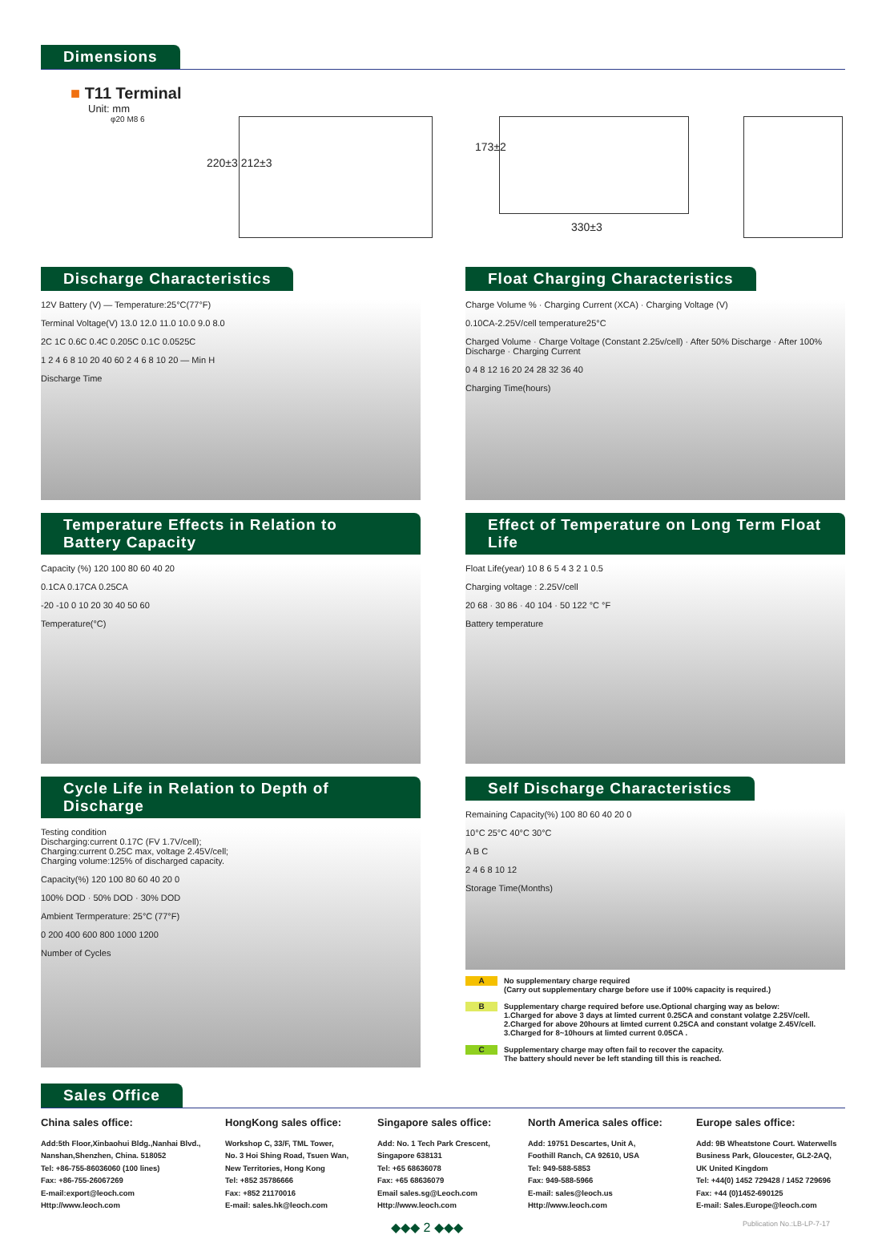Dimensions
■ T11 Terminal
Unit: mm
φ20 M8 6
220±3 212±3
173±2
330±3
Discharge Characteristics
12V Battery (V) — Temperature:25°C(77°F)
Terminal Voltage(V) 13.0 12.0 11.0 10.0 9.0 8.0
2C 1C 0.6C 0.4C 0.205C 0.1C 0.0525C
1 2 4 6 8 10 20 40 60 2 4 6 8 10 20 — Min H
Discharge Time
Float Charging Characteristics
Charge Volume % · Charging Current (XCA) · Charging Voltage (V)
0.10CA-2.25V/cell temperature25°C
Charged Volume · Charge Voltage (Constant 2.25v/cell) · After 50% Discharge · After 100% Discharge · Charging Current
0 4 8 12 16 20 24 28 32 36 40
Charging Time(hours)
Temperature Effects in Relation to Battery Capacity
Capacity (%) 120 100 80 60 40 20
0.1CA 0.17CA 0.25CA
-20 -10 0 10 20 30 40 50 60
Temperature(°C)
Effect of Temperature on Long Term Float Life
Float Life(year) 10 8 6 5 4 3 2 1 0.5
Charging voltage : 2.25V/cell
20 68 · 30 86 · 40 104 · 50 122 °C °F
Battery temperature
Cycle Life in Relation to Depth of Discharge
Testing condition
Discharging:current 0.17C (FV 1.7V/cell);
Charging:current 0.25C max, voltage 2.45V/cell;
Charging volume:125% of discharged capacity.
Capacity(%) 120 100 80 60 40 20 0
100% DOD · 50% DOD · 30% DOD
Ambient Termperature: 25°C (77°F)
0 200 400 600 800 1000 1200
Number of Cycles
Self Discharge Characteristics
Remaining Capacity(%) 100 80 60 40 20 0
10°C 25°C 40°C 30°C
A B C
2 4 6 8 10 12
Storage Time(Months)
A No supplementary charge required
(Carry out supplementary charge before use if 100% capacity is required.)
B Supplementary charge required before use.Optional charging way as below:
1.Charged for above 3 days at limted current 0.25CA and constant volatge 2.25V/cell.
2.Charged for above 20hours at limted current 0.25CA and constant volatge 2.45V/cell.
3.Charged for 8~10hours at limted current 0.05CA .
C Supplementary charge may often fail to recover the capacity.
The battery should never be left standing till this is reached.
Sales Office
China sales office:
Add:5th Floor,Xinbaohui Bldg.,Nanhai Blvd.,
Nanshan,Shenzhen, China. 518052
Tel: +86-755-86036060 (100 lines)
Fax: +86-755-26067269
E-mail:export@leoch.com
Http://www.leoch.com
HongKong sales office:
Workshop C, 33/F, TML Tower,
No. 3 Hoi Shing Road, Tsuen Wan,
New Territories, Hong Kong
Tel: +852 35786666
Fax: +852 21170016
E-mail: sales.hk@leoch.com
Singapore sales office:
Add: No. 1 Tech Park Crescent,
Singapore 638131
Tel: +65 68636078
Fax: +65 68636079
Email sales.sg@Leoch.com
Http://www.leoch.com
North America sales office:
Add: 19751 Descartes, Unit A,
Foothill Ranch, CA 92610, USA
Tel: 949-588-5853
Fax: 949-588-5966
E-mail: sales@leoch.us
Http://www.leoch.com
Europe sales office:
Add: 9B Wheatstone Court. Waterwells
Business Park, Gloucester, GL2-2AQ,
UK United Kingdom
Tel: +44(0) 1452 729428 / 1452 729696
Fax: +44 (0)1452-690125
E-mail: Sales.Europe@leoch.com
◆◆◆ 2 ◆◆◆ Publication No.:LB-LP-7-17